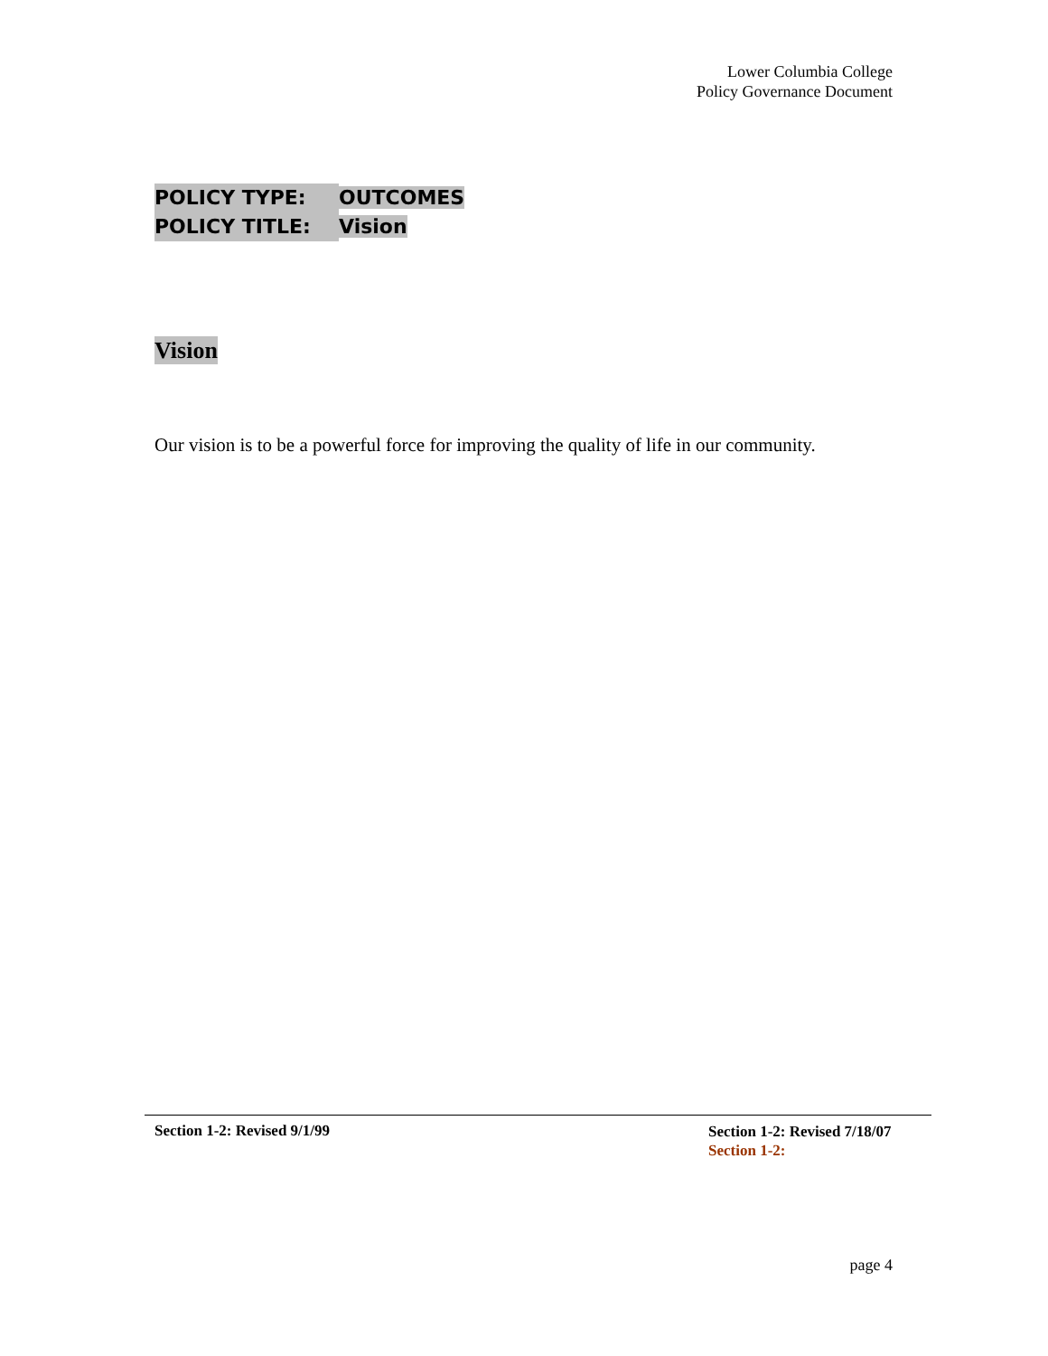Lower Columbia College
Policy Governance Document
POLICY TYPE: OUTCOMES
POLICY TITLE: Vision
Vision
Our vision is to be a powerful force for improving the quality of life in our community.
Section 1-2: Revised 9/1/99
Section 1-2: Revised 7/18/07
Section 1-2:
page 4